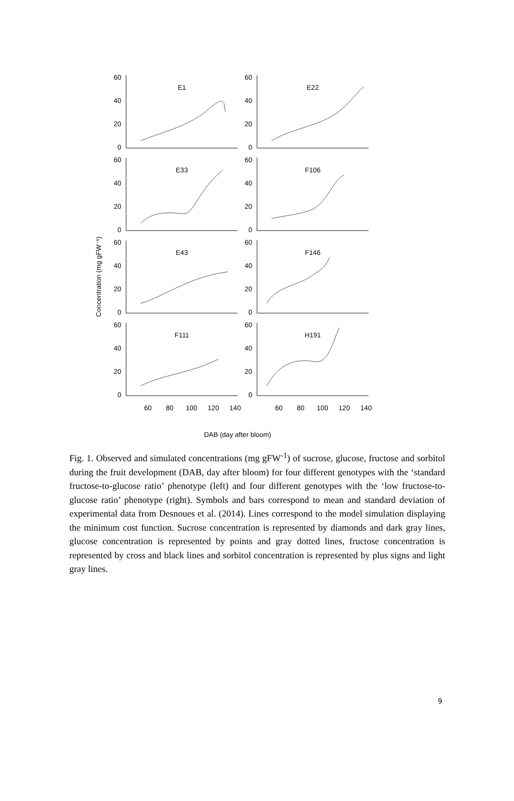Concentration (mg gFW⁻¹)
E1
E22
E33
F106
E43
F146
F111
H191
60
40
20
0
60
40
20
0
60
40
20
0
60
40
20
0
60
40
20
0
60
40
20
0
60
40
20
0
60
40
20
0
60
80
100
120
140
60
80
100
120
140
DAB (day after bloom)
Fig. 1. Observed and simulated concentrations (mg gFW<sup>-1</sup>) of sucrose, glucose, fructose and sorbitol during the fruit development (DAB, day after bloom) for four different genotypes with the ‘standard fructose-to-glucose ratio’ phenotype (left) and four different genotypes with the ‘low fructose-to-glucose ratio’ phenotype (right). Symbols and bars correspond to mean and standard deviation of experimental data from Desnoues et al. (2014). Lines correspond to the model simulation displaying the minimum cost function. Sucrose concentration is represented by diamonds and dark gray lines, glucose concentration is represented by points and gray dotted lines, fructose concentration is represented by cross and black lines and sorbitol concentration is represented by plus signs and light gray lines.
9